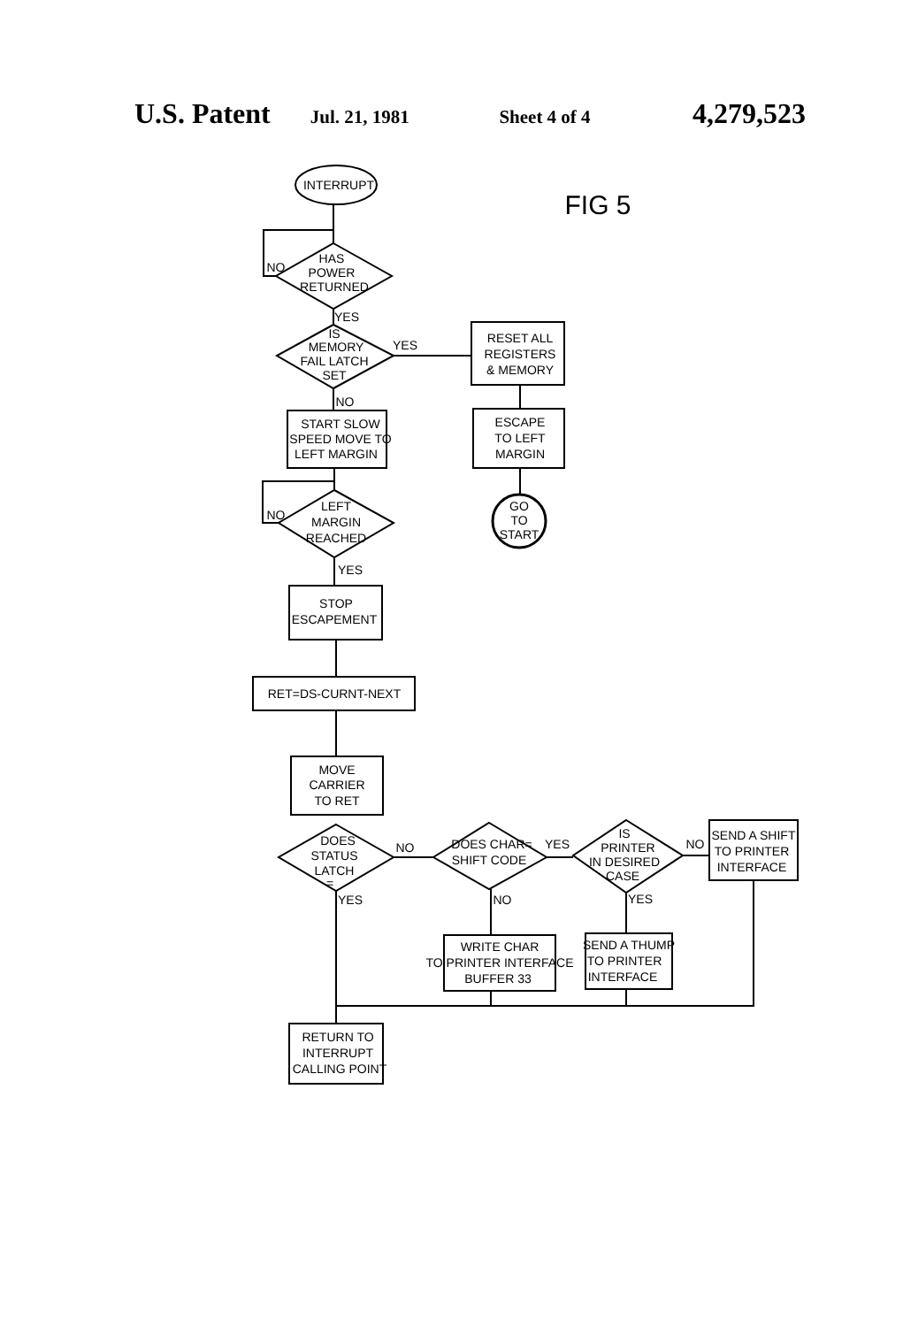U.S. Patent Jul. 21, 1981 Sheet 4 of 4 4,279,523
FIG 5
INTERRUPT
HAS
POWER
RETURNED
NO
YES
IS
MEMORY
FAIL LATCH
SET
YES
RESET ALL
REGISTERS
& MEMORY
ESCAPE
TO LEFT
MARGIN
GO
TO
START
NO
START SLOW
SPEED MOVE TO
LEFT MARGIN
LEFT
MARGIN
REACHED
NO
YES
STOP
ESCAPEMENT
RET=DS-CURNT-NEXT
MOVE
CARRIER
TO RET
DOES
STATUS
LATCH
=
NO
DOES CHAR=
SHIFT CODE
YES
IS
PRINTER
IN DESIRED
CASE
NO
SEND A SHIFT
TO PRINTER
INTERFACE
NO
WRITE CHAR
TO PRINTER INTERFACE
BUFFER 33
YES
SEND A THUMP
TO PRINTER
INTERFACE
YES
RETURN TO
INTERRUPT
CALLING POINT